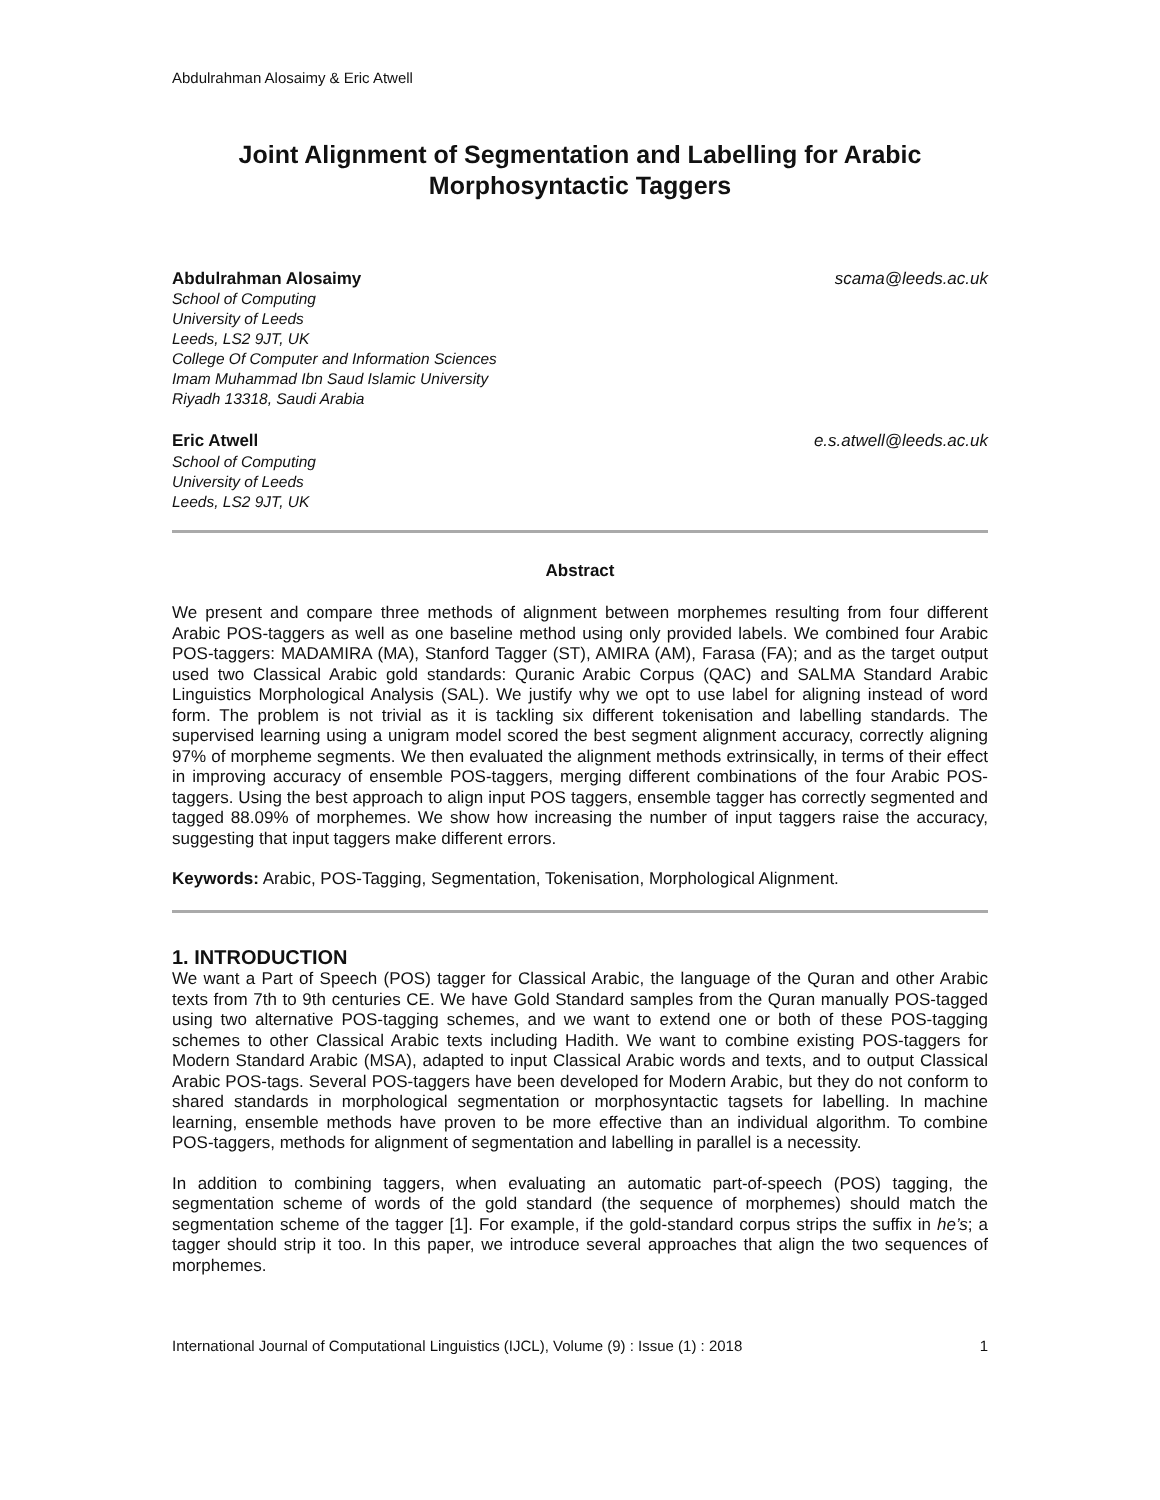Abdulrahman Alosaimy & Eric Atwell
Joint Alignment of Segmentation and Labelling for Arabic Morphosyntactic Taggers
Abdulrahman Alosaimy scama@leeds.ac.uk
School of Computing
University of Leeds
Leeds, LS2 9JT, UK
College Of Computer and Information Sciences
Imam Muhammad Ibn Saud Islamic University
Riyadh 13318, Saudi Arabia
Eric Atwell e.s.atwell@leeds.ac.uk
School of Computing
University of Leeds
Leeds, LS2 9JT, UK
Abstract
We present and compare three methods of alignment between morphemes resulting from four different Arabic POS-taggers as well as one baseline method using only provided labels. We combined four Arabic POS-taggers: MADAMIRA (MA), Stanford Tagger (ST), AMIRA (AM), Farasa (FA); and as the target output used two Classical Arabic gold standards: Quranic Arabic Corpus (QAC) and SALMA Standard Arabic Linguistics Morphological Analysis (SAL). We justify why we opt to use label for aligning instead of word form. The problem is not trivial as it is tackling six different tokenisation and labelling standards. The supervised learning using a unigram model scored the best segment alignment accuracy, correctly aligning 97% of morpheme segments. We then evaluated the alignment methods extrinsically, in terms of their effect in improving accuracy of ensemble POS-taggers, merging different combinations of the four Arabic POS-taggers. Using the best approach to align input POS taggers, ensemble tagger has correctly segmented and tagged 88.09% of morphemes. We show how increasing the number of input taggers raise the accuracy, suggesting that input taggers make different errors.
Keywords: Arabic, POS-Tagging, Segmentation, Tokenisation, Morphological Alignment.
1. INTRODUCTION
We want a Part of Speech (POS) tagger for Classical Arabic, the language of the Quran and other Arabic texts from 7th to 9th centuries CE. We have Gold Standard samples from the Quran manually POS-tagged using two alternative POS-tagging schemes, and we want to extend one or both of these POS-tagging schemes to other Classical Arabic texts including Hadith. We want to combine existing POS-taggers for Modern Standard Arabic (MSA), adapted to input Classical Arabic words and texts, and to output Classical Arabic POS-tags. Several POS-taggers have been developed for Modern Arabic, but they do not conform to shared standards in morphological segmentation or morphosyntactic tagsets for labelling. In machine learning, ensemble methods have proven to be more effective than an individual algorithm. To combine POS-taggers, methods for alignment of segmentation and labelling in parallel is a necessity.
In addition to combining taggers, when evaluating an automatic part-of-speech (POS) tagging, the segmentation scheme of words of the gold standard (the sequence of morphemes) should match the segmentation scheme of the tagger [1]. For example, if the gold-standard corpus strips the suffix in he’s; a tagger should strip it too. In this paper, we introduce several approaches that align the two sequences of morphemes.
International Journal of Computational Linguistics (IJCL), Volume (9) : Issue (1) : 2018 1